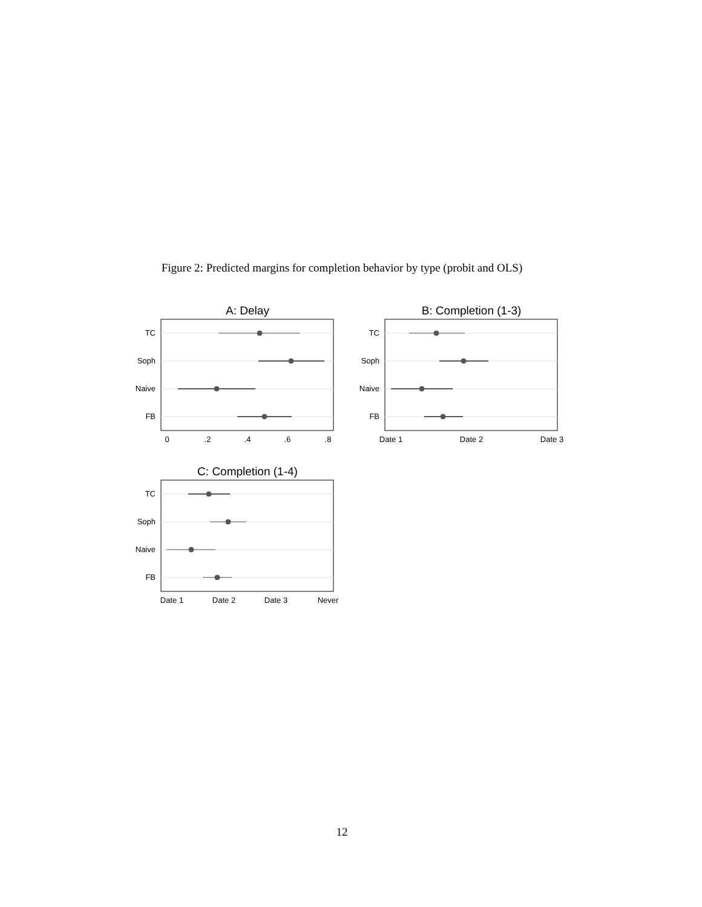Figure 2: Predicted margins for completion behavior by type (probit and OLS)
A: Delay
TC
Soph
Naive
FB
0
.2
.4
.6
.8
B: Completion (1-3)
TC
Soph
Naive
FB
Date 1
Date 2
Date 3
C: Completion (1-4)
TC
Soph
Naive
FB
Date 1
Date 2
Date 3
Never
12